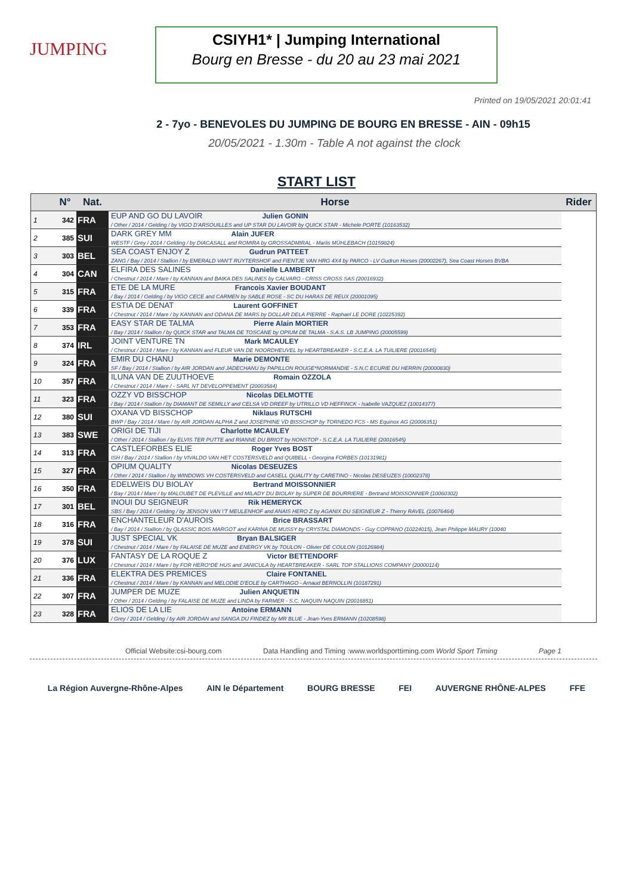JUMPING
CSIYH1* | Jumping International
Bourg en Bresse - du 20 au 23 mai 2021
Printed on 19/05/2021 20:01:41
2 - 7yo - BENEVOLES DU JUMPING DE BOURG EN BRESSE - AIN - 09h15
20/05/2021 - 1.30m - Table A not against the clock
START LIST
| | N° | Nat. | Horse | Rider |
| --- | --- | --- | --- | --- |
| 1 | 342 | FRA | EUP AND GO DU LAVOIR Julien GONIN / Other / 2014 / Gelding / by VIGO D'ARSOUILLES and UP STAR DU LAVOIR by QUICK STAR - Michele PORTE (10163532) | |
| 2 | 385 | SUI | DARK GREY MM Alain JUFER WESTF / Grey / 2014 / Gelding / by DIACASALL and ROMIRA by GROSSADMIRAL - Marlis MÜHLEBACH (10159824) | |
| 3 | 303 | BEL | SEA COAST ENJOY Z Gudrun PATTEET ZANG / Bay / 2014 / Stallion / by EMERALD VAN'T RUYTERSHOF and FIENTJE VAN HRG 4X4 by PARCO - LV Gudrun Horses (20002267), Sea Coast Horses BVBA | |
| 4 | 304 | CAN | ELFIRA DES SALINES Danielle LAMBERT / Chestnut / 2014 / Mare / by KANNAN and BAIKA DES SALINES by CALVARO - CRISS CROSS SAS (20016932) | |
| 5 | 315 | FRA | ETE DE LA MURE Francois Xavier BOUDANT / Bay / 2014 / Gelding / by VIGO CECE and CARMEN by SABLE ROSE - SC DU HARAS DE REUX (20001095) | |
| 6 | 339 | FRA | ESTIA DE DENAT Laurent GOFFINET / Chestnut / 2014 / Mare / by KANNAN and ODANA DE MARS by DOLLAR DELA PIERRE - Raphael LE DORE (10225392) | |
| 7 | 353 | FRA | EASY STAR DE TALMA Pierre Alain MORTIER / Bay / 2014 / Stallion / by QUICK STAR and TALMA DE TOSCANE by OPIUM DE TALMA - S.A.S. LB JUMPING (20005599) | |
| 8 | 374 | IRL | JOINT VENTURE TN Mark MCAULEY / Chestnut / 2014 / Mare / by KANNAN and FLEUR VAN DE NOORDHEUVEL by HEARTBREAKER - S.C.E.A. LA TUILIERE (20016545) | |
| 9 | 324 | FRA | EMIR DU CHANU Marie DEMONTE SF / Bay / 2014 / Stallion / by AIR JORDAN and JADECHANU by PAPILLON ROUGE*NORMANDIE - S.N.C ECURIE DU HERRIN (20000830) | |
| 10 | 357 | FRA | ILUNA VAN DE ZUUTHOEVE Romain OZZOLA / Chestnut / 2014 / Mare / - SARL NT DEVELOPPEMENT (20003584) | |
| 11 | 323 | FRA | OZZY VD BISSCHOP Nicolas DELMOTTE / Bay / 2014 / Stallion / by DIAMANT DE SEMILLY and CELSA VD DREEF by UTRILLO VD HEFFINCK - Isabelle VAZQUEZ (10014377) | |
| 12 | 380 | SUI | OXANA VD BISSCHOP Niklaus RUTSCHI BWP / Bay / 2014 / Mare / by AIR JORDAN ALPHA Z and JOSEPHINE VD BISSCHOP by TORNEDO FCS - MS Equinox AG (20006351) | |
| 13 | 383 | SWE | ORIGI DE TIJI Charlotte MCAULEY / Other / 2014 / Stallion / by ELVIS TER PUTTE and RIANNE DU BRIOT by NONSTOP - S.C.E.A. LA TUILIERE (20016545) | |
| 14 | 313 | FRA | CASTLEFORBES ELIE Roger Yves BOST ISH / Bay / 2014 / Stallion / by VIVALDO VAN HET COSTERSVELD and QUIBELL - Georgina FORBES (10131981) | |
| 15 | 327 | FRA | OPIUM QUALITY Nicolas DESEUZES / Other / 2014 / Stallion / by WINDOWS VH COSTERSVELD and CASELL QUALITY by CARETINO - Nicolas DESEUZES (10002378) | |
| 16 | 350 | FRA | EDELWEIS DU BIOLAY Bertrand MOISSONNIER / Bay / 2014 / Mare / by MALOUBET DE PLEVILLE and MILADY DU BIOLAY by SUPER DE BOURRIERE - Bertrand MOISSONNIER (10060302) | |
| 17 | 301 | BEL | INOUI DU SEIGNEUR Rik HEMERYCK SBS / Bay / 2014 / Gelding / by JENSON VAN \'T MEULENHOF and ANAIS HERO Z by AGANIX DU SEIGNEUR Z - Thierry RAVEL (10076464) | |
| 18 | 316 | FRA | ENCHANTELEUR D'AUROIS Brice BRASSART / Bay / 2014 / Stallion / by QLASSIC BOIS MARGOT and KARINA DE MUSSY by CRYSTAL DIAMONDS - Guy COPPANO (10224015), Jean Philippe MAURY (10040 | |
| 19 | 378 | SUI | JUST SPECIAL VK Bryan BALSIGER / Chestnut / 2014 / Mare / by FALAISE DE MUZE and ENERGY VK by TOULON - Olivier DE COULON (10126984) | |
| 20 | 376 | LUX | FANTASY DE LA ROQUE Z Victor BETTENDORF / Chestnut / 2014 / Mare / by FOR HERO*DE HUS and JANICULA by HEARTBREAKER - SARL TOP STALLIONS COMPANY (20000114) | |
| 21 | 336 | FRA | ELEKTRA DES PREMICES Claire FONTANEL / Chestnut / 2014 / Mare / by KANNAN and MELODIE D'EOLE by CARTHAGO - Arnaud BERNOLLIN (10187291) | |
| 22 | 307 | FRA | JUMPER DE MUZE Julien ANQUETIN / Other / 2014 / Gelding / by FALAISE DE MUZE and LINDA by FARMER - S.C. NAQUIN NAQUIN (20016851) | |
| 23 | 328 | FRA | ELIOS DE LA LIE Antoine ERMANN / Grey / 2014 / Gelding / by AIR JORDAN and SANGA DU FINDEZ by MR BLUE - Jean-Yves ERMANN (10208598) | |
Official Website:csi-bourg.com Data Handling and Timing :www.worldsporttiming.com World Sport Timing Page 1
La Région Auvergne-Rhône-Alpes AIN le Département BOURG BRESSE FEI AUVERGNE RHÔNE-ALPES FFE